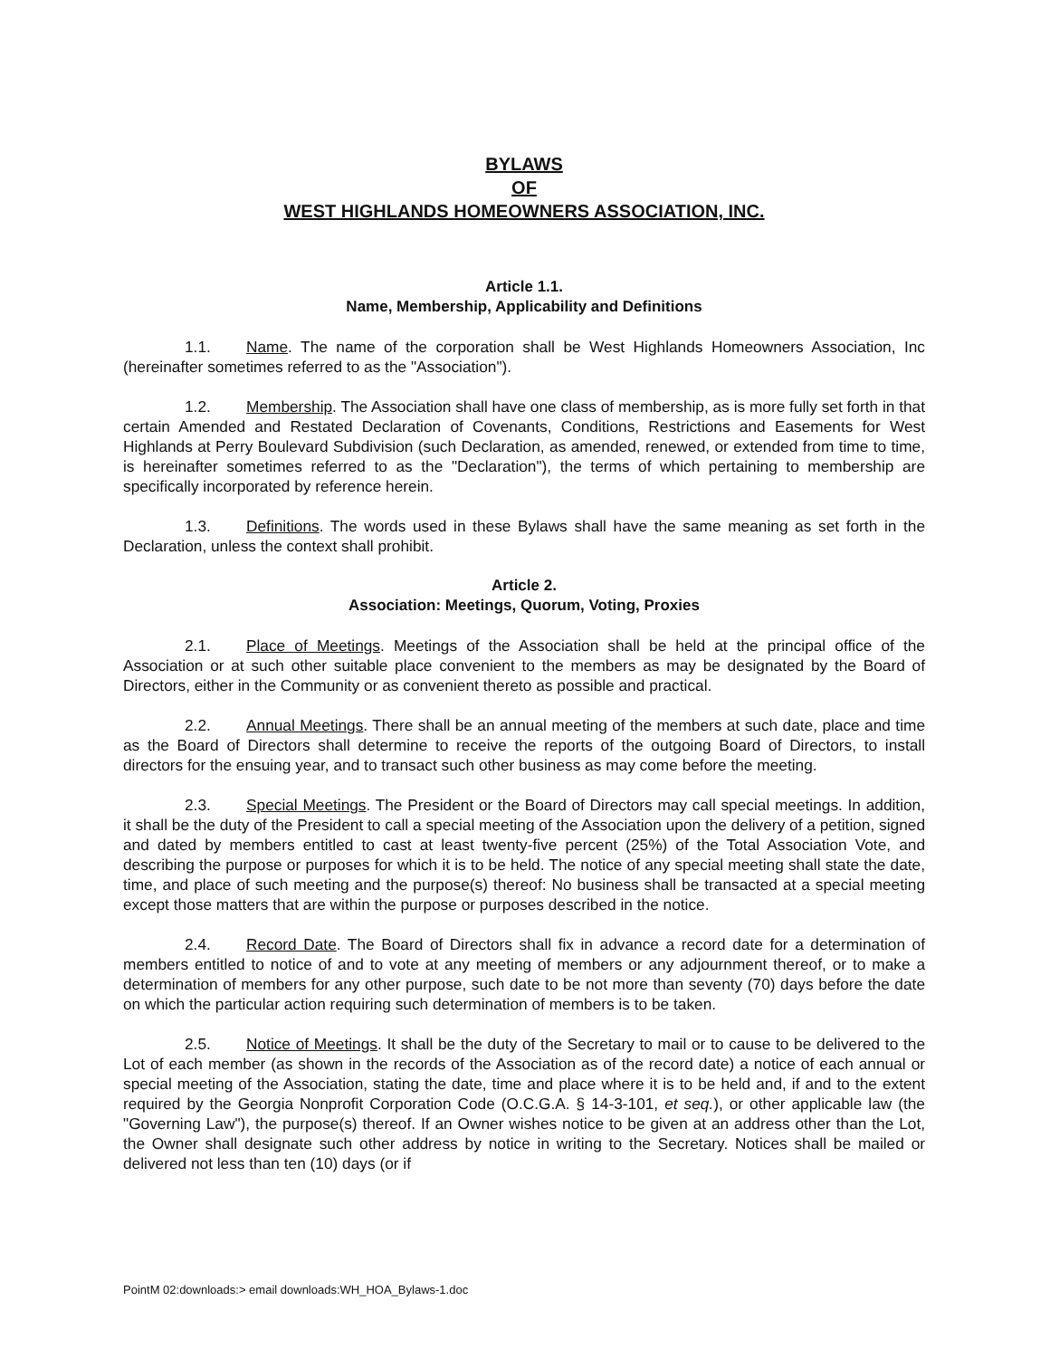BYLAWS
OF
WEST HIGHLANDS HOMEOWNERS ASSOCIATION, INC.
Article 1.1.
Name, Membership, Applicability and Definitions
1.1. Name. The name of the corporation shall be West Highlands Homeowners Association, Inc (hereinafter sometimes referred to as the "Association").
1.2. Membership. The Association shall have one class of membership, as is more fully set forth in that certain Amended and Restated Declaration of Covenants, Conditions, Restrictions and Easements for West Highlands at Perry Boulevard Subdivision (such Declaration, as amended, renewed, or extended from time to time, is hereinafter sometimes referred to as the "Declaration"), the terms of which pertaining to membership are specifically incorporated by reference herein.
1.3. Definitions. The words used in these Bylaws shall have the same meaning as set forth in the Declaration, unless the context shall prohibit.
Article 2.
Association: Meetings, Quorum, Voting, Proxies
2.1. Place of Meetings. Meetings of the Association shall be held at the principal office of the Association or at such other suitable place convenient to the members as may be designated by the Board of Directors, either in the Community or as convenient thereto as possible and practical.
2.2. Annual Meetings. There shall be an annual meeting of the members at such date, place and time as the Board of Directors shall determine to receive the reports of the outgoing Board of Directors, to install directors for the ensuing year, and to transact such other business as may come before the meeting.
2.3. Special Meetings. The President or the Board of Directors may call special meetings. In addition, it shall be the duty of the President to call a special meeting of the Association upon the delivery of a petition, signed and dated by members entitled to cast at least twenty-five percent (25%) of the Total Association Vote, and describing the purpose or purposes for which it is to be held. The notice of any special meeting shall state the date, time, and place of such meeting and the purpose(s) thereof: No business shall be transacted at a special meeting except those matters that are within the purpose or purposes described in the notice.
2.4. Record Date. The Board of Directors shall fix in advance a record date for a determination of members entitled to notice of and to vote at any meeting of members or any adjournment thereof, or to make a determination of members for any other purpose, such date to be not more than seventy (70) days before the date on which the particular action requiring such determination of members is to be taken.
2.5. Notice of Meetings. It shall be the duty of the Secretary to mail or to cause to be delivered to the Lot of each member (as shown in the records of the Association as of the record date) a notice of each annual or special meeting of the Association, stating the date, time and place where it is to be held and, if and to the extent required by the Georgia Nonprofit Corporation Code (O.C.G.A. § 14-3-101, et seq.), or other applicable law (the "Governing Law"), the purpose(s) thereof. If an Owner wishes notice to be given at an address other than the Lot, the Owner shall designate such other address by notice in writing to the Secretary. Notices shall be mailed or delivered not less than ten (10) days (or if
PointM 02:downloads:> email downloads:WH_HOA_Bylaws-1.doc